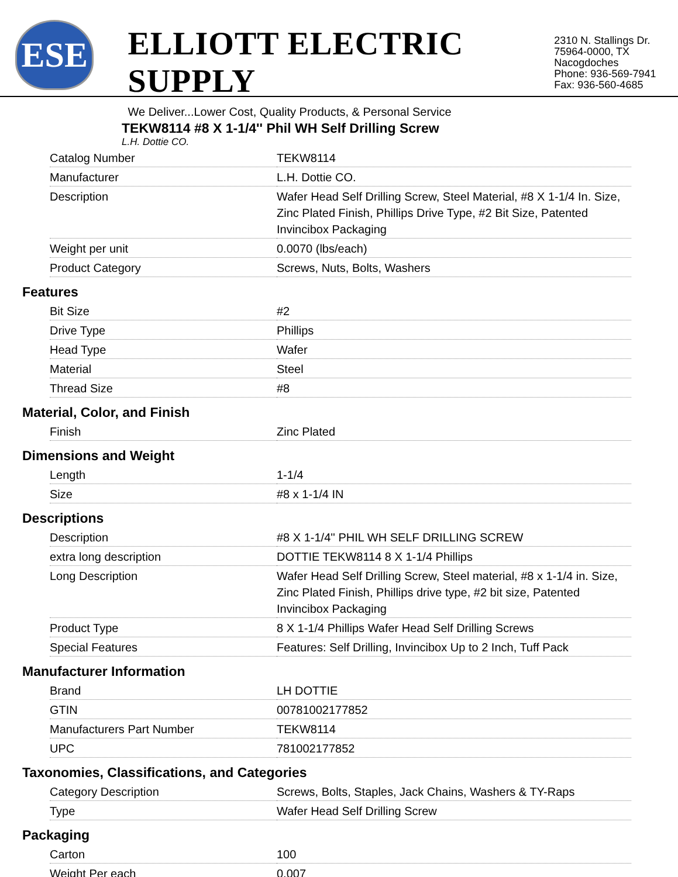ESE
ELLIOTT ELECTRIC SUPPLY
We Deliver...Lower Cost, Quality Products, & Personal Service
2310 N. Stallings Dr.
75964-0000, TX Nacogdoches
Phone: 936-569-7941
Fax: 936-560-4685
TEKW8114 #8 X 1-1/4'' Phil WH Self Drilling Screw
L.H. Dottie CO.
| Catalog Number | TEKW8114 |
| Manufacturer | L.H. Dottie CO. |
| Description | Wafer Head Self Drilling Screw, Steel Material, #8 X 1-1/4 In. Size, Zinc Plated Finish, Phillips Drive Type, #2 Bit Size, Patented Invincibox Packaging |
| Weight per unit | 0.0070 (lbs/each) |
| Product Category | Screws, Nuts, Bolts, Washers |
Features
| Bit Size | #2 |
| Drive Type | Phillips |
| Head Type | Wafer |
| Material | Steel |
| Thread Size | #8 |
Material, Color, and Finish
| Finish | Zinc Plated |
Dimensions and Weight
| Length | 1-1/4 |
| Size | #8 x 1-1/4 IN |
Descriptions
| Description | #8 X 1-1/4'' PHIL WH SELF DRILLING SCREW |
| extra long description | DOTTIE TEKW8114 8 X 1-1/4 Phillips |
| Long Description | Wafer Head Self Drilling Screw, Steel material, #8 x 1-1/4 in. Size, Zinc Plated Finish, Phillips drive type, #2 bit size, Patented Invincibox Packaging |
| Product Type | 8 X 1-1/4 Phillips Wafer Head Self Drilling Screws |
| Special Features | Features: Self Drilling, Invincibox Up to 2 Inch, Tuff Pack |
Manufacturer Information
| Brand | LH DOTTIE |
| GTIN | 00781002177852 |
| Manufacturers Part Number | TEKW8114 |
| UPC | 781002177852 |
Taxonomies, Classifications, and Categories
| Category Description | Screws, Bolts, Staples, Jack Chains, Washers & TY-Raps |
| Type | Wafer Head Self Drilling Screw |
Packaging
| Carton | 100 |
| Weight Per each | 0.007 |